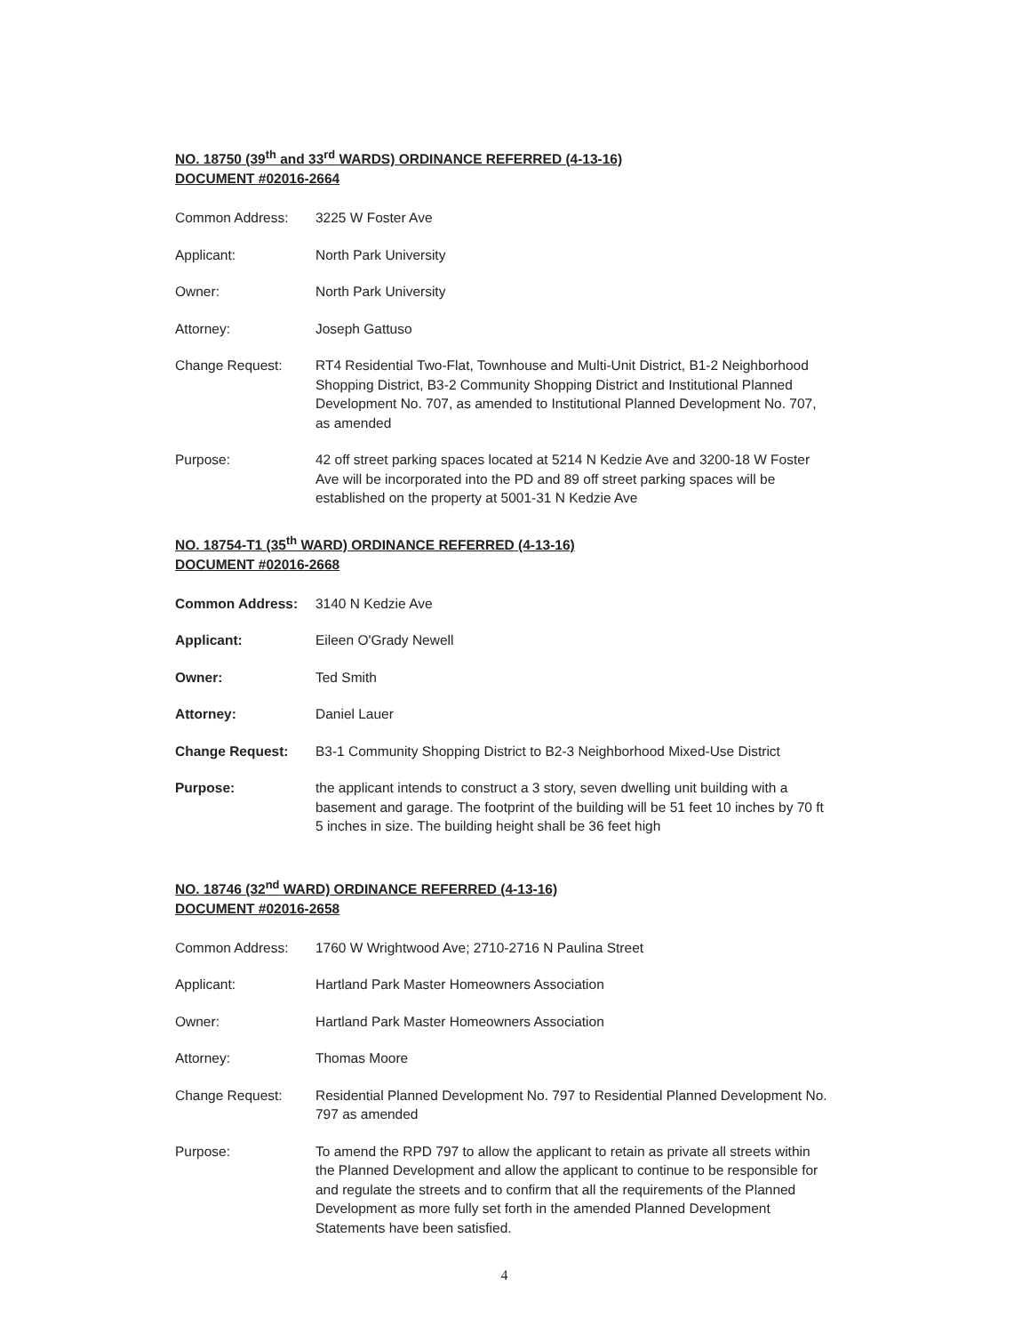NO. 18750 (39<sup>th</sup> and 33<sup>rd</sup> WARDS) ORDINANCE REFERRED (4-13-16)
DOCUMENT #02016-2664
Common Address: 3225 W Foster Ave
Applicant: North Park University
Owner: North Park University
Attorney: Joseph Gattuso
Change Request: RT4 Residential Two-Flat, Townhouse and Multi-Unit District, B1-2 Neighborhood Shopping District, B3-2 Community Shopping District and Institutional Planned Development No. 707, as amended to Institutional Planned Development No. 707, as amended
Purpose: 42 off street parking spaces located at 5214 N Kedzie Ave and 3200-18 W Foster Ave will be incorporated into the PD and 89 off street parking spaces will be established on the property at 5001-31 N Kedzie Ave
NO. 18754-T1 (35<sup>th</sup> WARD) ORDINANCE REFERRED (4-13-16)
DOCUMENT #02016-2668
Common Address: 3140 N Kedzie Ave
Applicant: Eileen O'Grady Newell
Owner: Ted Smith
Attorney: Daniel Lauer
Change Request: B3-1 Community Shopping District to B2-3 Neighborhood Mixed-Use District
Purpose: the applicant intends to construct a 3 story, seven dwelling unit building with a basement and garage. The footprint of the building will be 51 feet 10 inches by 70 ft 5 inches in size. The building height shall be 36 feet high
NO. 18746 (32<sup>nd</sup> WARD) ORDINANCE REFERRED (4-13-16)
DOCUMENT #02016-2658
Common Address: 1760 W Wrightwood Ave; 2710-2716 N Paulina Street
Applicant: Hartland Park Master Homeowners Association
Owner: Hartland Park Master Homeowners Association
Attorney: Thomas Moore
Change Request: Residential Planned Development No. 797 to Residential Planned Development No. 797 as amended
Purpose: To amend the RPD 797 to allow the applicant to retain as private all streets within the Planned Development and allow the applicant to continue to be responsible for and regulate the streets and to confirm that all the requirements of the Planned Development as more fully set forth in the amended Planned Development Statements have been satisfied.
4